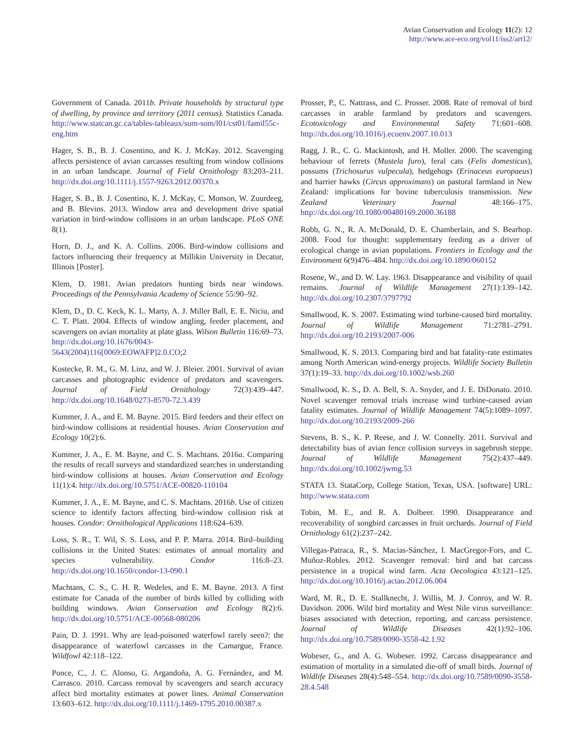Avian Conservation and Ecology 11(2): 12
http://www.ace-eco.org/vol11/iss2/art12/
Government of Canada. 2011b. Private households by structural type of dwelling, by province and territory (2011 census). Statistics Canada. http://www.statcan.gc.ca/tables-tableaux/sum-som/l01/cst01/famil55c-eng.htm
Hager, S. B., B. J. Cosentino, and K. J. McKay. 2012. Scavenging affects persistence of avian carcasses resulting from window collisions in an urban landscape. Journal of Field Ornithology 83:203–211. http://dx.doi.org/10.1111/j.1557-9263.2012.00370.x
Hager, S. B., B. J. Cosentino, K. J. McKay, C. Monson, W. Zuurdeeg, and B. Blevins. 2013. Window area and development drive spatial variation in bird-window collisions in an urban landscape. PLoS ONE 8(1).
Horn, D. J., and K. A. Collins. 2006. Bird-window collisions and factors influencing their frequency at Millikin University in Decatur, Illinois [Poster].
Klem, D. 1981. Avian predators hunting birds near windows. Proceedings of the Pennsylvania Academy of Science 55:90–92.
Klem, D., D. C. Keck, K. L. Marty, A. J. Miller Ball, E. E. Niciu, and C. T. Platt. 2004. Effects of window angling, feeder placement, and scavengers on avian mortality at plate glass. Wilson Bulletin 116:69–73. http://dx.doi.org/10.1676/0043-5643(2004)116[0069:EOWAFP]2.0.CO;2
Kostecke, R. M., G. M. Linz, and W. J. Bleier. 2001. Survival of avian carcasses and photographic evidence of predators and scavengers. Journal of Field Ornithology 72(3):439–447. http://dx.doi.org/10.1648/0273-8570-72.3.439
Kummer, J. A., and E. M. Bayne. 2015. Bird feeders and their effect on bird-window collisions at residential houses. Avian Conservation and Ecology 10(2):6.
Kummer, J. A., E. M. Bayne, and C. S. Machtans. 2016a. Comparing the results of recall surveys and standardized searches in understanding bird-window collisions at houses. Avian Conservation and Ecology 11(1):4. http://dx.doi.org/10.5751/ACE-00820-110104
Kummer, J. A., E. M. Bayne, and C. S. Machtans. 2016b. Use of citizen science to identify factors affecting bird-window collision risk at houses. Condor: Ornithological Applications 118:624–639.
Loss, S. R., T. Wil, S. S. Loss, and P. P. Marra. 2014. Bird–building collisions in the United States: estimates of annual mortality and species vulnerability. Condor 116:8–23. http://dx.doi.org/10.1650/condor-13-090.1
Machtans, C. S., C. H. R. Wedeles, and E. M. Bayne. 2013. A first estimate for Canada of the number of birds killed by colliding with building windows. Avian Conservation and Ecology 8(2):6. http://dx.doi.org/10.5751/ACE-00568-080206
Pain, D. J. 1991. Why are lead-poisoned waterfowl rarely seen?: the disappearance of waterfowl carcasses in the Camargue, France. Wildfowl 42:118–122.
Ponce, C., J. C. Alonso, G. Argandoña, A. G. Fernández, and M. Carrasco. 2010. Carcass removal by scavengers and search accuracy affect bird mortality estimates at power lines. Animal Conservation 13:603–612. http://dx.doi.org/10.1111/j.1469-1795.2010.00387.x
Prosser, P., C. Nattrass, and C. Prosser. 2008. Rate of removal of bird carcasses in arable farmland by predators and scavengers. Ecotoxicology and Environmental Safety 71:601–608. http://dx.doi.org/10.1016/j.ecoenv.2007.10.013
Ragg, J. R., C. G. Mackintosh, and H. Moller. 2000. The scavenging behaviour of ferrets (Mustela furo), feral cats (Felis domesticus), possums (Trichosurus vulpecula), hedgehogs (Erinaceus europaeus) and harrier hawks (Circus approximans) on pastoral farmland in New Zealand: implications for bovine tuberculosis transmission. New Zealand Veterinary Journal 48:166–175. http://dx.doi.org/10.1080/00480169.2000.36188
Robb, G. N., R. A. McDonald, D. E. Chamberlain, and S. Bearhop. 2008. Food for thought: supplementary feeding as a driver of ecological change in avian populations. Frontiers in Ecology and the Environment 6(9)476–484. http://dx.doi.org/10.1890/060152
Rosene, W., and D. W. Lay. 1963. Disappearance and visibility of quail remains. Journal of Wildlife Management 27(1):139–142. http://dx.doi.org/10.2307/3797792
Smallwood, K. S. 2007. Estimating wind turbine-caused bird mortality. Journal of Wildlife Management 71:2781–2791. http://dx.doi.org/10.2193/2007-006
Smallwood, K. S. 2013. Comparing bird and bat fatality-rate estimates among North American wind-energy projects. Wildlife Society Bulletin 37(1):19–33. http://dx.doi.org/10.1002/wsb.260
Smallwood, K. S., D. A. Bell, S. A. Snyder, and J. E. DiDonato. 2010. Novel scavenger removal trials increase wind turbine-caused avian fatality estimates. Journal of Wildlife Management 74(5):1089–1097. http://dx.doi.org/10.2193/2009-266
Stevens, B. S., K. P. Reese, and J. W. Connelly. 2011. Survival and detectability bias of avian fence collision surveys in sagebrush steppe. Journal of Wildlife Management 75(2):437–449. http://dx.doi.org/10.1002/jwmg.53
STATA 13. StataCorp, College Station, Texas, USA. [software] URL: http://www.stata.com
Tobin, M. E., and R. A. Dolbeer. 1990. Disappearance and recoverability of songbird carcasses in fruit orchards. Journal of Field Ornithology 61(2):237–242.
Villegas-Patraca, R., S. Macias-Sánchez, I. MacGregor-Fors, and C. Muñoz-Robles. 2012. Scavenger removal: bird and bat carcass persistence in a tropical wind farm. Acta Oecologica 43:121–125. http://dx.doi.org/10.1016/j.actao.2012.06.004
Ward, M. R., D. E. Stallknecht, J. Willis, M. J. Conroy, and W. R. Davidson. 2006. Wild bird mortality and West Nile virus surveillance: biases associated with detection, reporting, and carcass persistence. Journal of Wildlife Diseases 42(1):92–106. http://dx.doi.org/10.7589/0090-3558-42.1.92
Wobeser, G., and A. G. Wobeser. 1992. Carcass disappearance and estimation of mortality in a simulated die-off of small birds. Journal of Wildlife Diseases 28(4):548–554. http://dx.doi.org/10.7589/0090-3558-28.4.548